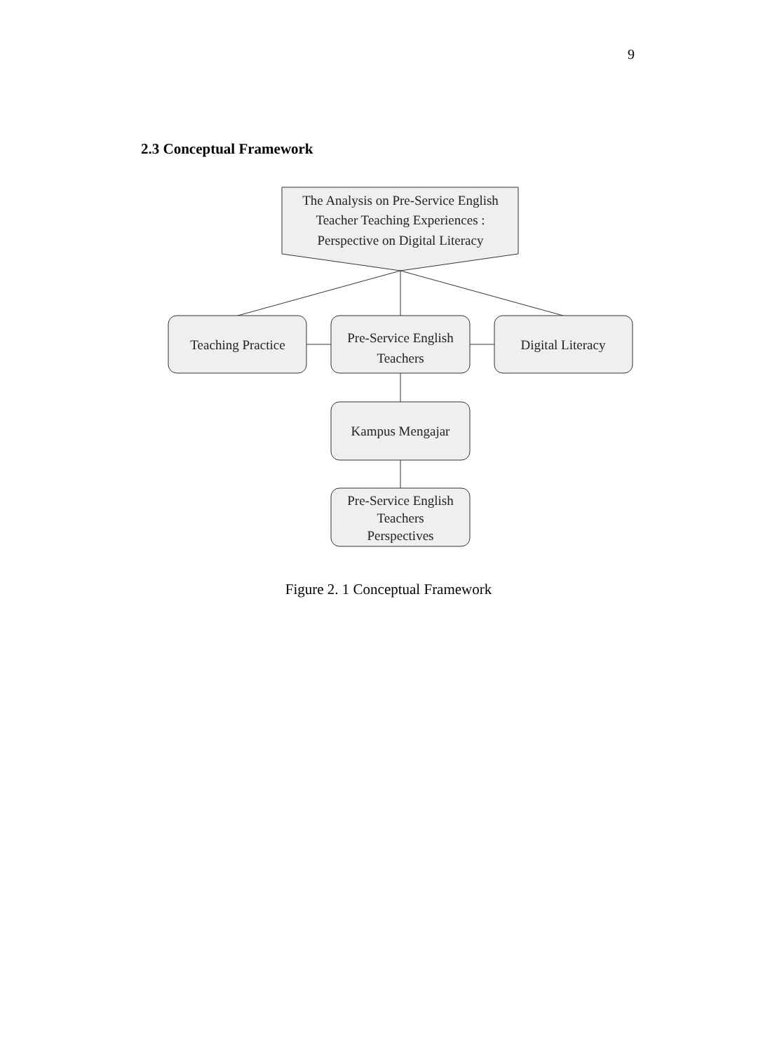9
2.3 Conceptual Framework
The Analysis on Pre-Service English
Teacher Teaching Experiences :
Perspective on Digital Literacy
Teaching Practice
Pre-Service English
Teachers
Digital Literacy
Kampus Mengajar
Pre-Service English
Teachers
Perspectives
Figure 2. 1 Conceptual Framework